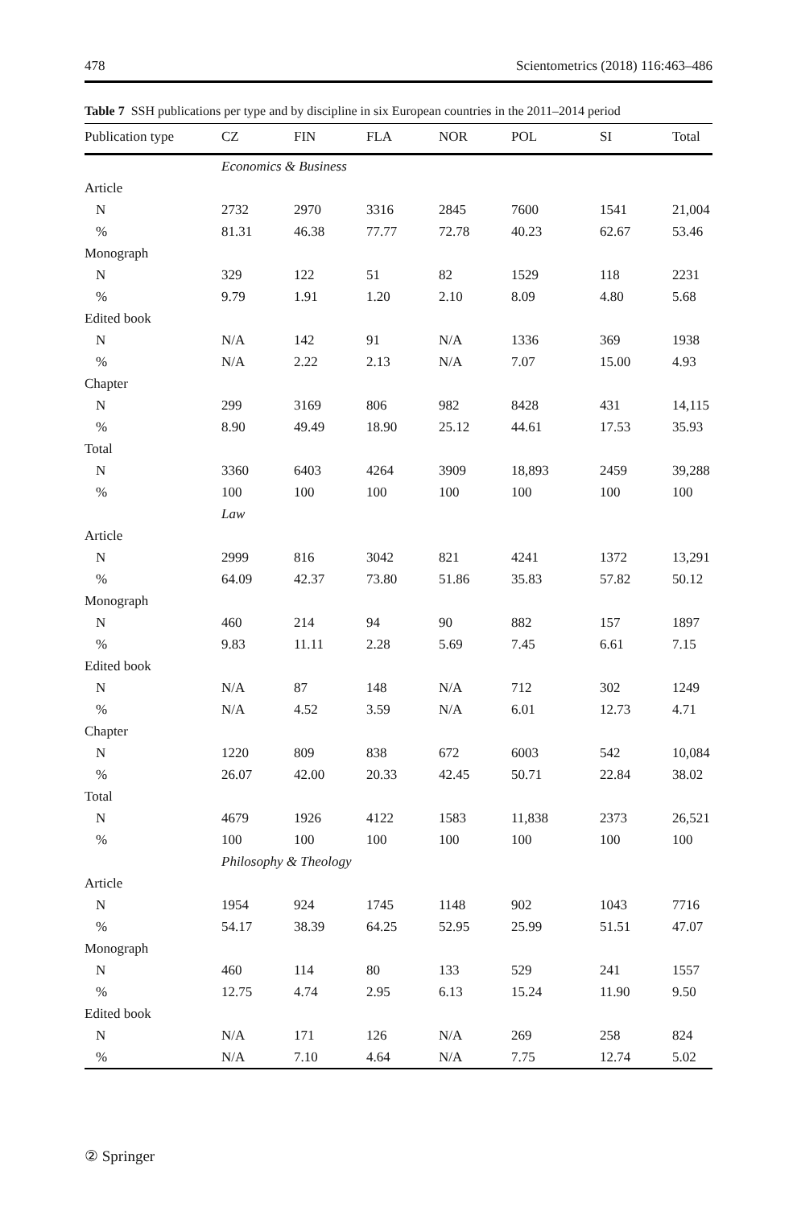478 Scientometrics (2018) 116:463–486
Table 7 SSH publications per type and by discipline in six European countries in the 2011–2014 period
| Publication type | CZ | FIN | FLA | NOR | POL | SI | Total |
| --- | --- | --- | --- | --- | --- | --- | --- |
| | Economics & Business | | | | | | |
| Article | | | | | | | |
| N | 2732 | 2970 | 3316 | 2845 | 7600 | 1541 | 21,004 |
| % | 81.31 | 46.38 | 77.77 | 72.78 | 40.23 | 62.67 | 53.46 |
| Monograph | | | | | | | |
| N | 329 | 122 | 51 | 82 | 1529 | 118 | 2231 |
| % | 9.79 | 1.91 | 1.20 | 2.10 | 8.09 | 4.80 | 5.68 |
| Edited book | | | | | | | |
| N | N/A | 142 | 91 | N/A | 1336 | 369 | 1938 |
| % | N/A | 2.22 | 2.13 | N/A | 7.07 | 15.00 | 4.93 |
| Chapter | | | | | | | |
| N | 299 | 3169 | 806 | 982 | 8428 | 431 | 14,115 |
| % | 8.90 | 49.49 | 18.90 | 25.12 | 44.61 | 17.53 | 35.93 |
| Total | | | | | | | |
| N | 3360 | 6403 | 4264 | 3909 | 18,893 | 2459 | 39,288 |
| % | 100 | 100 | 100 | 100 | 100 | 100 | 100 |
| | Law | | | | | | |
| Article | | | | | | | |
| N | 2999 | 816 | 3042 | 821 | 4241 | 1372 | 13,291 |
| % | 64.09 | 42.37 | 73.80 | 51.86 | 35.83 | 57.82 | 50.12 |
| Monograph | | | | | | | |
| N | 460 | 214 | 94 | 90 | 882 | 157 | 1897 |
| % | 9.83 | 11.11 | 2.28 | 5.69 | 7.45 | 6.61 | 7.15 |
| Edited book | | | | | | | |
| N | N/A | 87 | 148 | N/A | 712 | 302 | 1249 |
| % | N/A | 4.52 | 3.59 | N/A | 6.01 | 12.73 | 4.71 |
| Chapter | | | | | | | |
| N | 1220 | 809 | 838 | 672 | 6003 | 542 | 10,084 |
| % | 26.07 | 42.00 | 20.33 | 42.45 | 50.71 | 22.84 | 38.02 |
| Total | | | | | | | |
| N | 4679 | 1926 | 4122 | 1583 | 11,838 | 2373 | 26,521 |
| % | 100 | 100 | 100 | 100 | 100 | 100 | 100 |
| | Philosophy & Theology | | | | | | |
| Article | | | | | | | |
| N | 1954 | 924 | 1745 | 1148 | 902 | 1043 | 7716 |
| % | 54.17 | 38.39 | 64.25 | 52.95 | 25.99 | 51.51 | 47.07 |
| Monograph | | | | | | | |
| N | 460 | 114 | 80 | 133 | 529 | 241 | 1557 |
| % | 12.75 | 4.74 | 2.95 | 6.13 | 15.24 | 11.90 | 9.50 |
| Edited book | | | | | | | |
| N | N/A | 171 | 126 | N/A | 269 | 258 | 824 |
| % | N/A | 7.10 | 4.64 | N/A | 7.75 | 12.74 | 5.02 |
② Springer